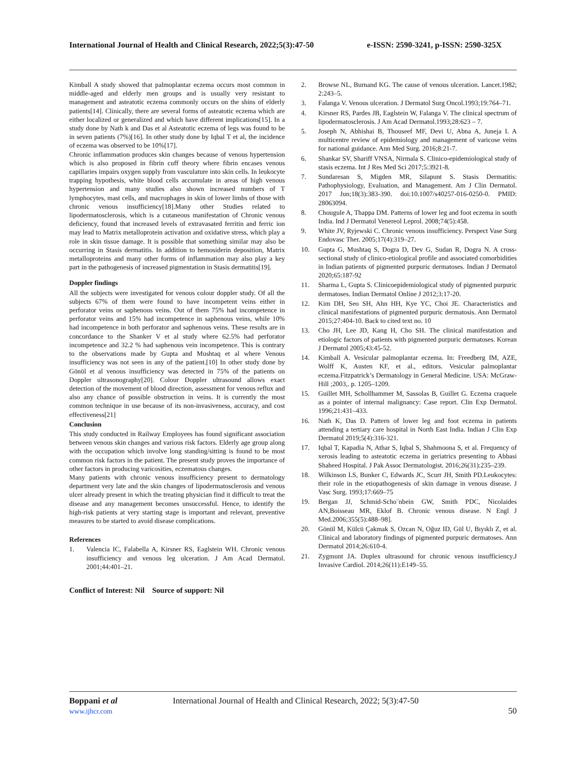International Journal of Health and Clinical Research, 2022;5(3):47-50 e-ISSN: 2590-3241, p-ISSN: 2590-325X
Kimball A study showed that palmoplantar eczema occurs most common in middle-aged and elderly men groups and is usually very resistant to management and asteatotic eczema commonly occurs on the shins of elderly patients[14]. Clinically, there are several forms of asteatotic eczema which are either localized or generalized and which have different implications[15]. In a study done by Nath k and Das et al Asteatotic eczema of legs was found to be in seven patients (7%)[16]. In other study done by Iqbal T et al, the incidence of eczema was observed to be 10%[17].
Chronic inflammation produces skin changes because of venous hypertension which is also proposed in fibrin cuff theory where fibrin encases venous capillaries impairs oxygen supply from vasculature into skin cells. In leukocyte trapping hypothesis, white blood cells accumulate in areas of high venous hypertension and many studies also shown increased numbers of T lymphocytes, mast cells, and macrophages in skin of lower limbs of those with chronic venous insufficiency[18].Many other Studies related to lipodermatosclerosis, which is a cutaneous manifestation of Chronic venous deficiency, found that increased levels of extravasated ferritin and ferric ion may lead to Matrix metalloprotein activation and oxidative stress, which play a role in skin tissue damage. It is possible that something similar may also be occurring in Stasis dermatitis. In addition to hemosiderin deposition, Matrix metalloproteins and many other forms of inflammation may also play a key part in the pathogenesis of increased pigmentation in Stasis dermatitis[19].
Doppler findings
All the subjects were investigated for venous colour doppler study. Of all the subjects 67% of them were found to have incompetent veins either in perforator veins or saphenous veins. Out of them 75% had incompetence in perforator veins and 15% had incompetence in saphenous veins, while 10% had incompetence in both perforator and saphenous veins. These results are in concordance to the Shanker V et al study where 62.5% had perforator incompetence and 32.2 % had saphenous vein incompetence. This is contrary to the observations made by Gupta and Mushtaq et al where Venous insufficiency was not seen in any of the patient.[10] In other study done by Gönül et al venous insufficiency was detected in 75% of the patients on Doppler ultrasonography[20]. Colour Doppler ultrasound allows exact detection of the movement of blood direction, assessment for venous reflux and also any chance of possible obstruction in veins. It is currently the most common technique in use because of its non-invasiveness, accuracy, and cost effectiveness[21]
Conclusion
This study conducted in Railway Employees has found significant association between venous skin changes and various risk factors. Elderly age group along with the occupation which involve long standing/sitting is found to be most common risk factors in the patient. The present study proves the importance of other factors in producing varicosities, eczematous changes.
Many patients with chronic venous insufficiency present to dermatology department very late and the skin changes of lipodermatosclerosis and venous ulcer already present in which the treating physician find it difficult to treat the disease and any management becomes unsuccessful. Hence, to identify the high-risk patients at very starting stage is important and relevant, preventive measures to be started to avoid disease complications.
References
1. Valencia IC, Falabella A, Kirsner RS, Eaglstein WH. Chronic venous insufficiency and venous leg ulceration. J Am Acad Dermatol. 2001;44:401–21.
Conflict of Interest: Nil Source of support: Nil
2. Browse NL, Burnand KG. The cause of venous ulceration. Lancet.1982; 2:243–5.
3. Falanga V. Venous ulceration. J Dermatol Surg Oncol.1993;19:764–71.
4. Kirsner RS, Pardes JB, Eaglstein W, Falanga V. The clinical spectrum of lipodermatosclerosis. J Am Acad Dermatol.1993;28:623 – 7.
5. Joseph N, Abhishai B, Thouseef MF, Devi U, Abna A, Juneja I. A multicentre review of epidemiology and management of varicose veins for national guidance. Ann Med Surg. 2016;8:21-7.
6. Shankar SV, Shariff VNSA, Nirmala S. Clinico-epidemiological study of stasis eczema. Int J Res Med Sci 2017;5:3921-8.
7. Sundaresan S, Migden MR, Silapunt S. Stasis Dermatitis: Pathophysiology, Evaluation, and Management. Am J Clin Dermatol. 2017 Jun;18(3):383-390. doi:10.1007/s40257-016-0250-0. PMID: 28063094.
8. Chougule A, Thappa DM. Patterns of lower leg and foot eczema in south India. Ind J Dermatol Venereol Leprol. 2008;74(5):458.
9. White JV, Ryjewski C. Chronic venous insufficiency. Perspect Vase Surg Endovasc Ther. 2005;17(4):319–27.
10. Gupta G, Mushtaq S, Dogra D, Dev G, Sudan R, Dogra N. A cross-sectional study of clinico-etiological profile and associated comorbidities in Indian patients of pigmented purpuric dermatoses. Indian J Dermatol 2020;65:187-92
11. Sharma L, Gupta S. Clinicoepidemiological study of pigmented purpuric dermatoses. Indian Dermatol Online J 2012;3:17-20.
12. Kim DH, Seo SH, Ahn HH, Kye YC, Choi JE. Characteristics and clinical manifestations of pigmented purpuric dermatosis. Ann Dermatol 2015;27:404-10. Back to cited text no. 10
13. Cho JH, Lee JD, Kang H, Cho SH. The clinical manifestation and etiologic factors of patients with pigmented purpuric dermatoses. Korean J Dermatol 2005;43:45-52.
14. Kimball A. Vesicular palmoplantar eczema. In: Freedberg IM, AZE, Wolff K, Austen KF, et al., editors. Vesicular palmoplantar eczema.Fitzpatrick’s Dermatology in General Medicine. USA: McGraw-Hill ;2003,. p. 1205–1209.
15. Guillet MH, Schollhammer M, Sassolas B, Guillet G. Eczema craquele as a pointer of internal malignancy: Case report. Clin Exp Dermatol. 1996;21:431–433.
16. Nath K, Das D. Pattern of lower leg and foot eczema in patients attending a tertiary care hospital in North East India. Indian J Clin Exp Dermatol 2019;5(4):316-321.
17. Iqbal T, Kapadia N, Athar S, Iqbal S, Shahmoona S, et al. Frequency of xerosis leading to asteatotic eczema in geriatrics presenting to Abbasi Shaheed Hospital. J Pak Assoc Dermatologist. 2016;26(31):235–239.
18. Wilkinson LS, Bunker C, Edwards JC, Scurr JH, Smith PD.Leukocytes: their role in the etiopathogenesis of skin damage in venous disease. J Vasc Surg. 1993;17:669–75
19. Bergan JJ, Schmid-Scho¨nbein GW, Smith PDC, Nicolaides AN,Boisseau MR, Eklof B. Chronic venous disease. N Engl J Med.2006;355(5):488–98].
20. Gönül M, Külcü Çakmak S, Ozcan N, Oğuz ID, Gül U, Bıyıklı Z, et al. Clinical and laboratory findings of pigmented purpuric dermatoses. Ann Dermatol 2014;26:610-4.
21. Zygmunt JA. Duplex ultrasound for chronic venous insufficiency.J Invasive Cardiol. 2014;26(11):E149–55.
Boppani et al International Journal of Health and Clinical Research, 2022; 5(3):47-50
www.ijhcr.com 50